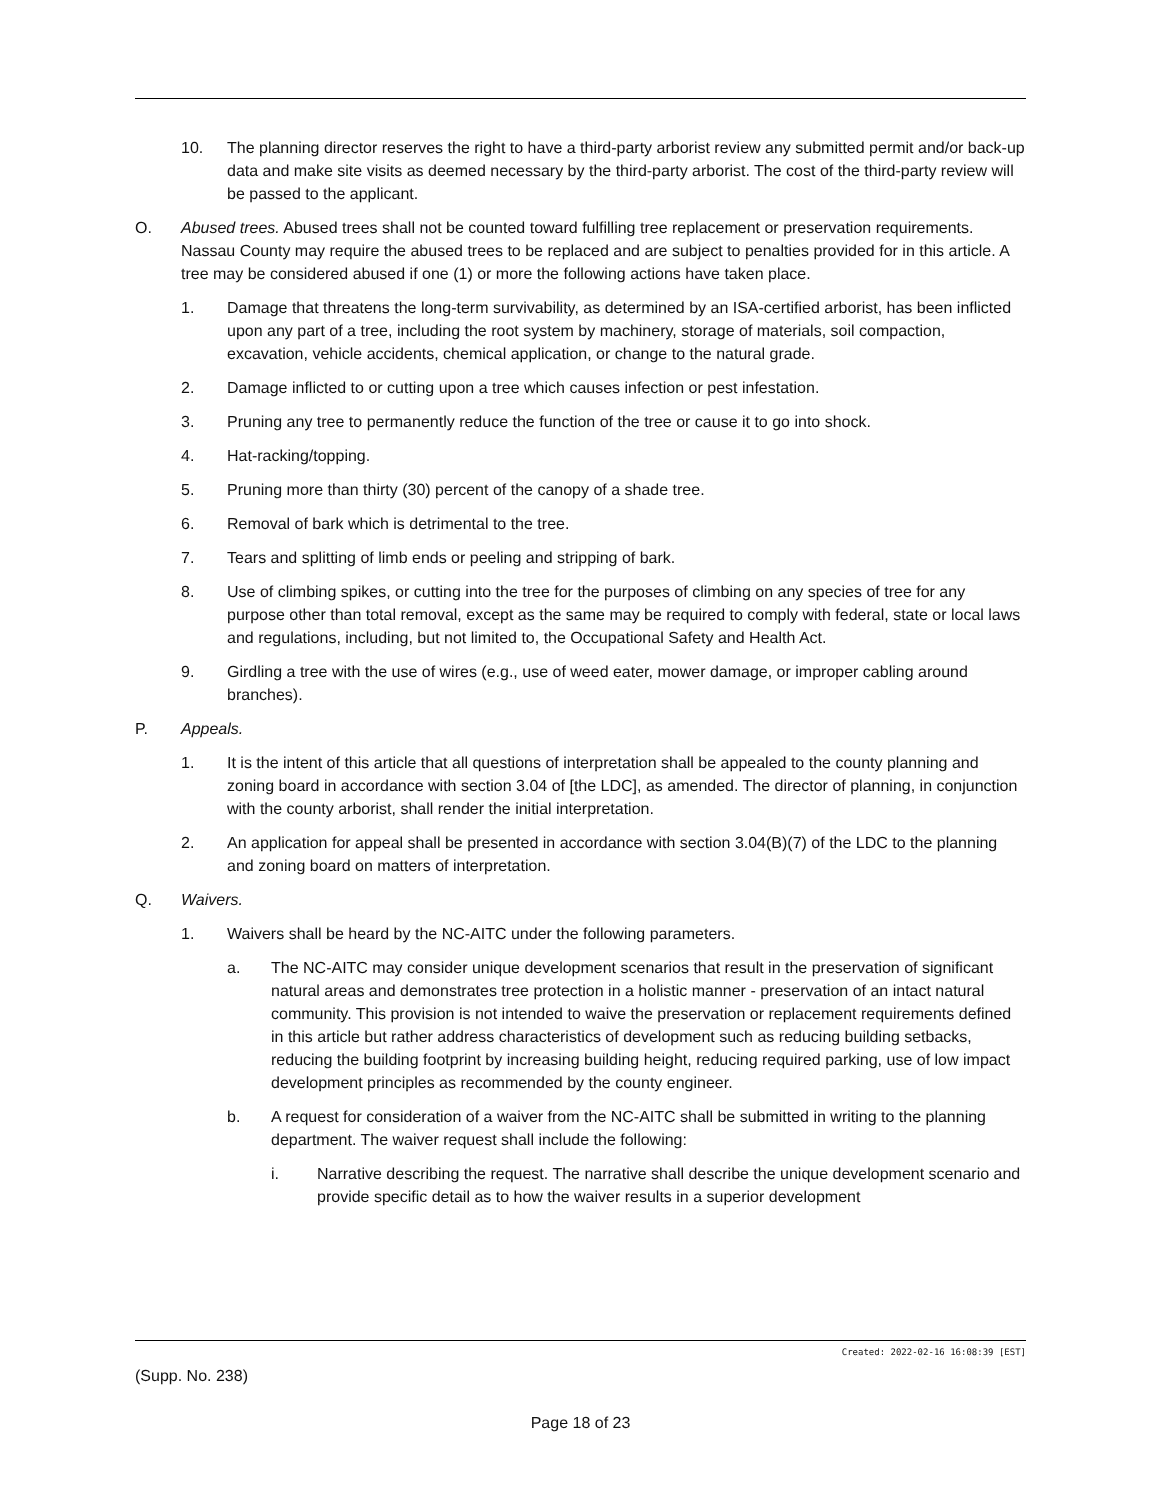10. The planning director reserves the right to have a third-party arborist review any submitted permit and/or back-up data and make site visits as deemed necessary by the third-party arborist. The cost of the third-party review will be passed to the applicant.
O. Abused trees. Abused trees shall not be counted toward fulfilling tree replacement or preservation requirements. Nassau County may require the abused trees to be replaced and are subject to penalties provided for in this article. A tree may be considered abused if one (1) or more the following actions have taken place.
1. Damage that threatens the long-term survivability, as determined by an ISA-certified arborist, has been inflicted upon any part of a tree, including the root system by machinery, storage of materials, soil compaction, excavation, vehicle accidents, chemical application, or change to the natural grade.
2. Damage inflicted to or cutting upon a tree which causes infection or pest infestation.
3. Pruning any tree to permanently reduce the function of the tree or cause it to go into shock.
4. Hat-racking/topping.
5. Pruning more than thirty (30) percent of the canopy of a shade tree.
6. Removal of bark which is detrimental to the tree.
7. Tears and splitting of limb ends or peeling and stripping of bark.
8. Use of climbing spikes, or cutting into the tree for the purposes of climbing on any species of tree for any purpose other than total removal, except as the same may be required to comply with federal, state or local laws and regulations, including, but not limited to, the Occupational Safety and Health Act.
9. Girdling a tree with the use of wires (e.g., use of weed eater, mower damage, or improper cabling around branches).
P. Appeals.
1. It is the intent of this article that all questions of interpretation shall be appealed to the county planning and zoning board in accordance with section 3.04 of [the LDC], as amended. The director of planning, in conjunction with the county arborist, shall render the initial interpretation.
2. An application for appeal shall be presented in accordance with section 3.04(B)(7) of the LDC to the planning and zoning board on matters of interpretation.
Q. Waivers.
1. Waivers shall be heard by the NC-AITC under the following parameters.
a. The NC-AITC may consider unique development scenarios that result in the preservation of significant natural areas and demonstrates tree protection in a holistic manner - preservation of an intact natural community. This provision is not intended to waive the preservation or replacement requirements defined in this article but rather address characteristics of development such as reducing building setbacks, reducing the building footprint by increasing building height, reducing required parking, use of low impact development principles as recommended by the county engineer.
b. A request for consideration of a waiver from the NC-AITC shall be submitted in writing to the planning department. The waiver request shall include the following:
i. Narrative describing the request. The narrative shall describe the unique development scenario and provide specific detail as to how the waiver results in a superior development
Created: 2022-02-16 16:08:39 [EST]
(Supp. No. 238)
Page 18 of 23